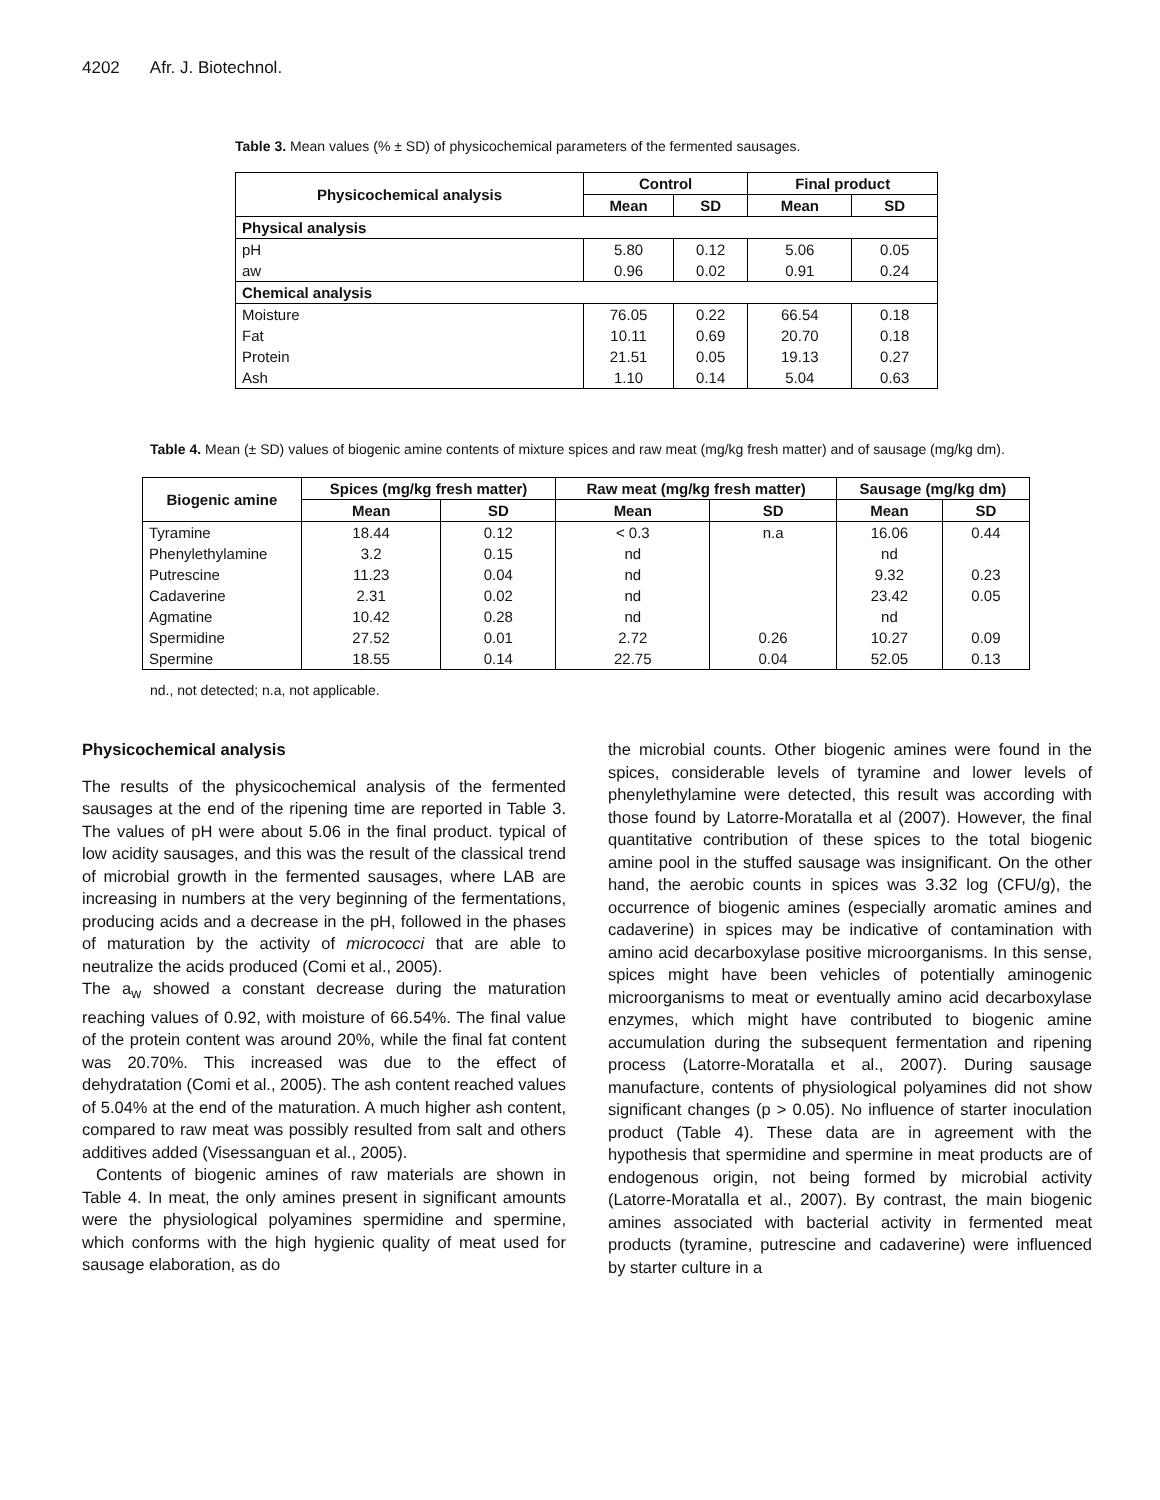4202 Afr. J. Biotechnol.
Table 3. Mean values (% ± SD) of physicochemical parameters of the fermented sausages.
| Physicochemical analysis | Control | | Final product | |
| --- | --- | --- | --- | --- |
| | Mean | SD | Mean | SD |
| Physical analysis | | | | |
| pH | 5.80 | 0.12 | 5.06 | 0.05 |
| aw | 0.96 | 0.02 | 0.91 | 0.24 |
| Chemical analysis | | | | |
| Moisture | 76.05 | 0.22 | 66.54 | 0.18 |
| Fat | 10.11 | 0.69 | 20.70 | 0.18 |
| Protein | 21.51 | 0.05 | 19.13 | 0.27 |
| Ash | 1.10 | 0.14 | 5.04 | 0.63 |
Table 4. Mean (± SD) values of biogenic amine contents of mixture spices and raw meat (mg/kg fresh matter) and of sausage (mg/kg dm).
| Biogenic amine | Spices (mg/kg fresh matter) | | Raw meat (mg/kg fresh matter) | | Sausage (mg/kg dm) | |
| --- | --- | --- | --- | --- | --- | --- |
| | Mean | SD | Mean | SD | Mean | SD |
| Tyramine | 18.44 | 0.12 | < 0.3 | n.a | 16.06 | 0.44 |
| Phenylethylamine | 3.2 | 0.15 | nd | | nd | |
| Putrescine | 11.23 | 0.04 | nd | | 9.32 | 0.23 |
| Cadaverine | 2.31 | 0.02 | nd | | 23.42 | 0.05 |
| Agmatine | 10.42 | 0.28 | nd | | nd | |
| Spermidine | 27.52 | 0.01 | 2.72 | 0.26 | 10.27 | 0.09 |
| Spermine | 18.55 | 0.14 | 22.75 | 0.04 | 52.05 | 0.13 |
nd., not detected; n.a, not applicable.
Physicochemical analysis
The results of the physicochemical analysis of the fermented sausages at the end of the ripening time are reported in Table 3. The values of pH were about 5.06 in the final product. typical of low acidity sausages, and this was the result of the classical trend of microbial growth in the fermented sausages, where LAB are increasing in numbers at the very beginning of the fermentations, producing acids and a decrease in the pH, followed in the phases of maturation by the activity of micrococci that are able to neutralize the acids produced (Comi et al., 2005).
The a<sub>w</sub> showed a constant decrease during the maturation reaching values of 0.92, with moisture of 66.54%. The final value of the protein content was around 20%, while the final fat content was 20.70%. This increased was due to the effect of dehydratation (Comi et al., 2005). The ash content reached values of 5.04% at the end of the maturation. A much higher ash content, compared to raw meat was possibly resulted from salt and others additives added (Visessanguan et al., 2005).
Contents of biogenic amines of raw materials are shown in Table 4. In meat, the only amines present in significant amounts were the physiological polyamines spermidine and spermine, which conforms with the high hygienic quality of meat used for sausage elaboration, as do
the microbial counts. Other biogenic amines were found in the spices, considerable levels of tyramine and lower levels of phenylethylamine were detected, this result was according with those found by Latorre-Moratalla et al (2007). However, the final quantitative contribution of these spices to the total biogenic amine pool in the stuffed sausage was insignificant. On the other hand, the aerobic counts in spices was 3.32 log (CFU/g), the occurrence of biogenic amines (especially aromatic amines and cadaverine) in spices may be indicative of contamination with amino acid decarboxylase positive microorganisms. In this sense, spices might have been vehicles of potentially aminogenic microorganisms to meat or eventually amino acid decarboxylase enzymes, which might have contributed to biogenic amine accumulation during the subsequent fermentation and ripening process (Latorre-Moratalla et al., 2007). During sausage manufacture, contents of physiological polyamines did not show significant changes (p > 0.05). No influence of starter inoculation product (Table 4). These data are in agreement with the hypothesis that spermidine and spermine in meat products are of endogenous origin, not being formed by microbial activity (Latorre-Moratalla et al., 2007). By contrast, the main biogenic amines associated with bacterial activity in fermented meat products (tyramine, putrescine and cadaverine) were influenced by starter culture in a